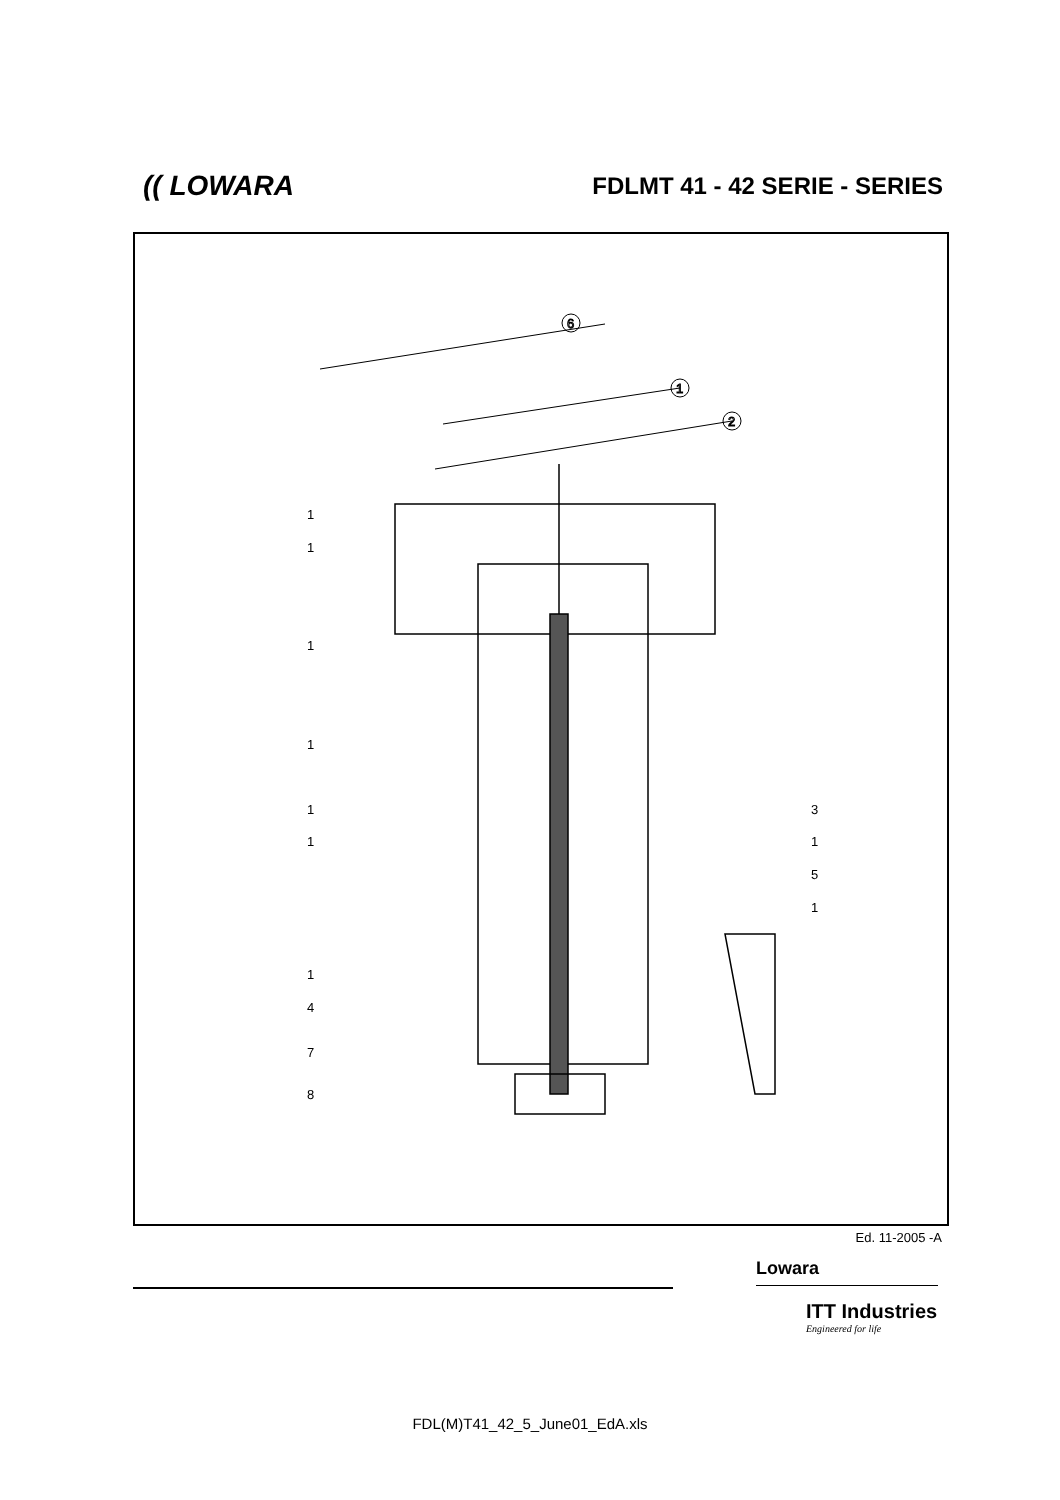(( LOWARA
FDLMT 41 - 42 SERIE - SERIES
6
1
2
1
1
1
1
1
1
1
4
7
8
3
1
5
1
Ed. 11-2005 -A
Lowara
ITT Industries
Engineered for life
FDL(M)T41_42_5_June01_EdA.xls